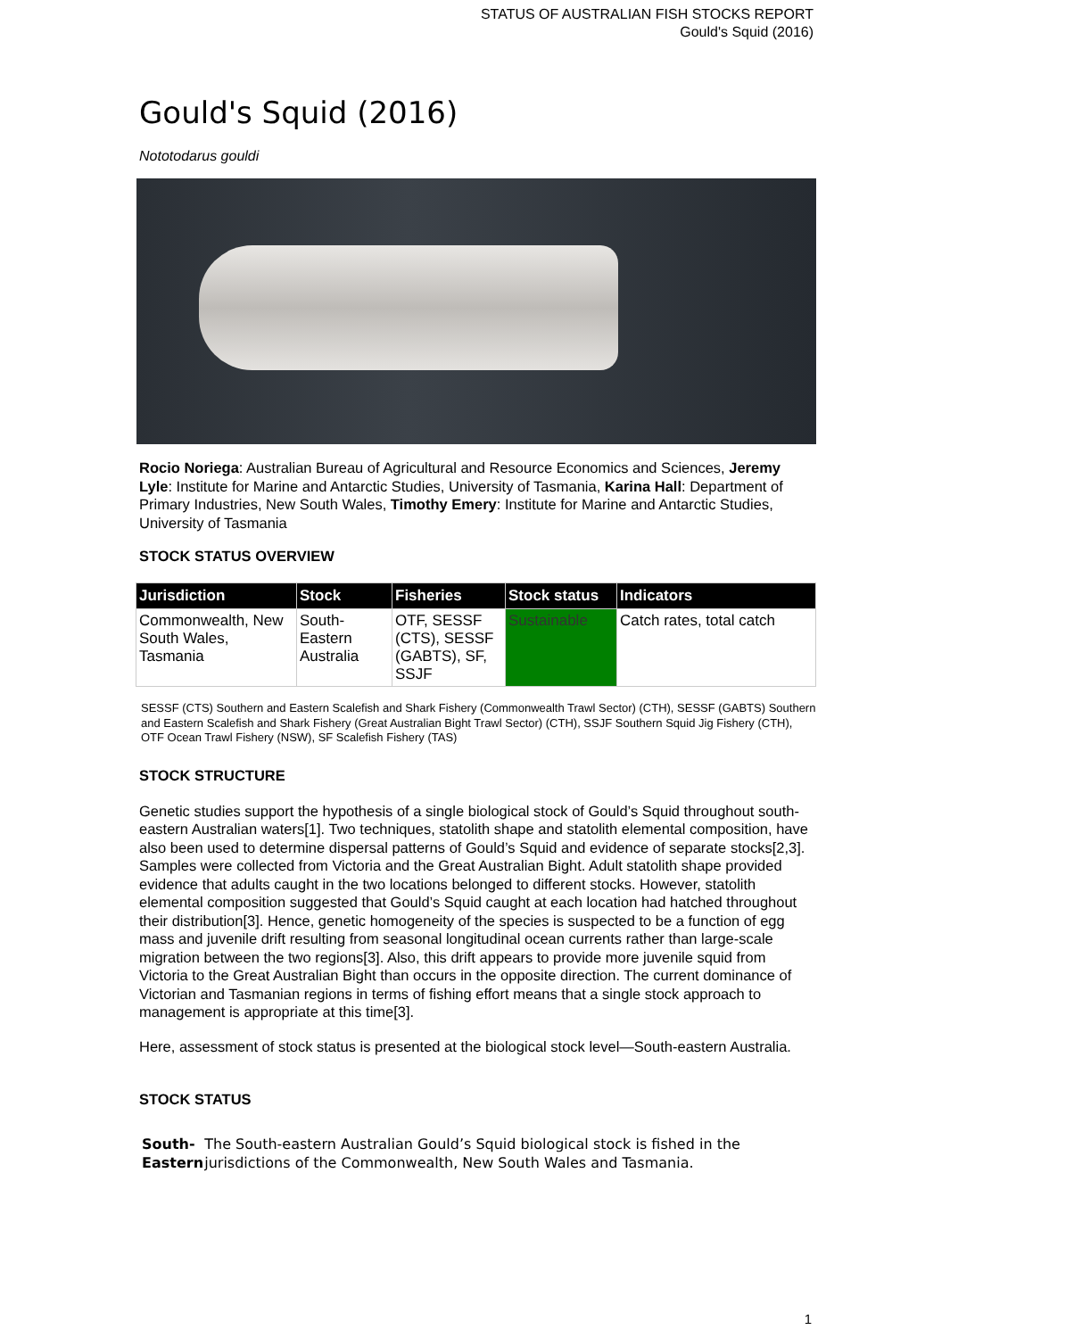STATUS OF AUSTRALIAN FISH STOCKS REPORT
Gould's Squid (2016)
Gould's Squid (2016)
Nototodarus gouldi
Rocio Noriega: Australian Bureau of Agricultural and Resource Economics and Sciences, Jeremy Lyle: Institute for Marine and Antarctic Studies, University of Tasmania, Karina Hall: Department of Primary Industries, New South Wales, Timothy Emery: Institute for Marine and Antarctic Studies, University of Tasmania
STOCK STATUS OVERVIEW
| Jurisdiction | Stock | Fisheries | Stock status | Indicators |
| --- | --- | --- | --- | --- |
| Commonwealth, New South Wales, Tasmania | South-Eastern Australia | OTF, SESSF (CTS), SESSF (GABTS), SF, SSJF | Sustainable | Catch rates, total catch |
SESSF (CTS) Southern and Eastern Scalefish and Shark Fishery (Commonwealth Trawl Sector) (CTH), SESSF (GABTS) Southern and Eastern Scalefish and Shark Fishery (Great Australian Bight Trawl Sector) (CTH), SSJF Southern Squid Jig Fishery (CTH), OTF Ocean Trawl Fishery (NSW), SF Scalefish Fishery (TAS)
STOCK STRUCTURE
Genetic studies support the hypothesis of a single biological stock of Gould’s Squid throughout south-eastern Australian waters[1]. Two techniques, statolith shape and statolith elemental composition, have also been used to determine dispersal patterns of Gould’s Squid and evidence of separate stocks[2,3]. Samples were collected from Victoria and the Great Australian Bight. Adult statolith shape provided evidence that adults caught in the two locations belonged to different stocks. However, statolith elemental composition suggested that Gould’s Squid caught at each location had hatched throughout their distribution[3]. Hence, genetic homogeneity of the species is suspected to be a function of egg mass and juvenile drift resulting from seasonal longitudinal ocean currents rather than large-scale migration between the two regions[3]. Also, this drift appears to provide more juvenile squid from Victoria to the Great Australian Bight than occurs in the opposite direction. The current dominance of Victorian and Tasmanian regions in terms of fishing effort means that a single stock approach to management is appropriate at this time[3].
Here, assessment of stock status is presented at the biological stock level—South-eastern Australia.
STOCK STATUS
South-Eastern
The South-eastern Australian Gould’s Squid biological stock is fished in the jurisdictions of the Commonwealth, New South Wales and Tasmania.
1